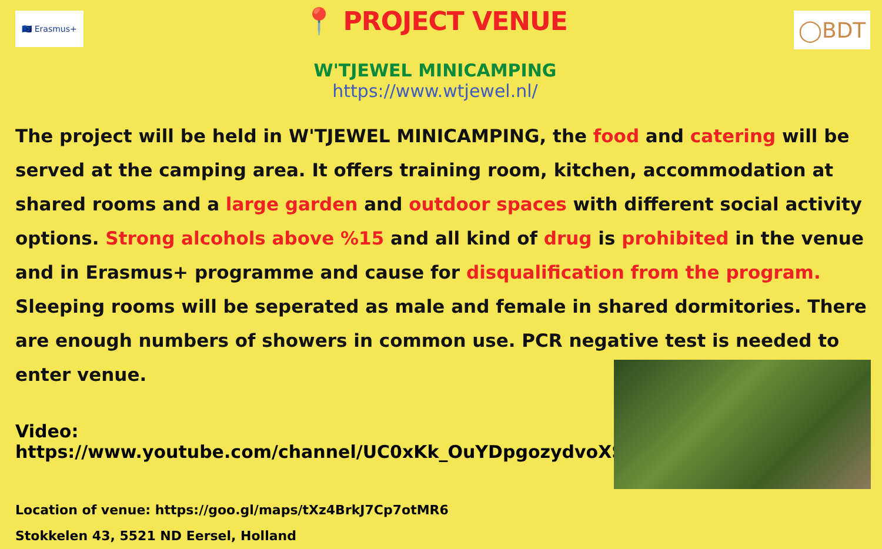🇪🇺 Erasmus+ ◯BDT
📍 PROJECT VENUE
W'TJEWEL MINICAMPING
https://www.wtjewel.nl/
The project will be held in W'TJEWEL MINICAMPING, the food and catering will be served at the camping area. It offers training room, kitchen, accommodation at shared rooms and a large garden and outdoor spaces with different social activity options. Strong alcohols above %15 and all kind of drug is prohibited in the venue and in Erasmus+ programme and cause for disqualification from the program. Sleeping rooms will be seperated as male and female in shared dormitories. There are enough numbers of showers in common use. PCR negative test is needed to enter venue.
Video: https://www.youtube.com/channel/UC0xKk_OuYDpgozydvoXSS9Q
Location of venue: https://goo.gl/maps/tXz4BrkJ7Cp7otMR6
Stokkelen 43, 5521 ND Eersel, Holland